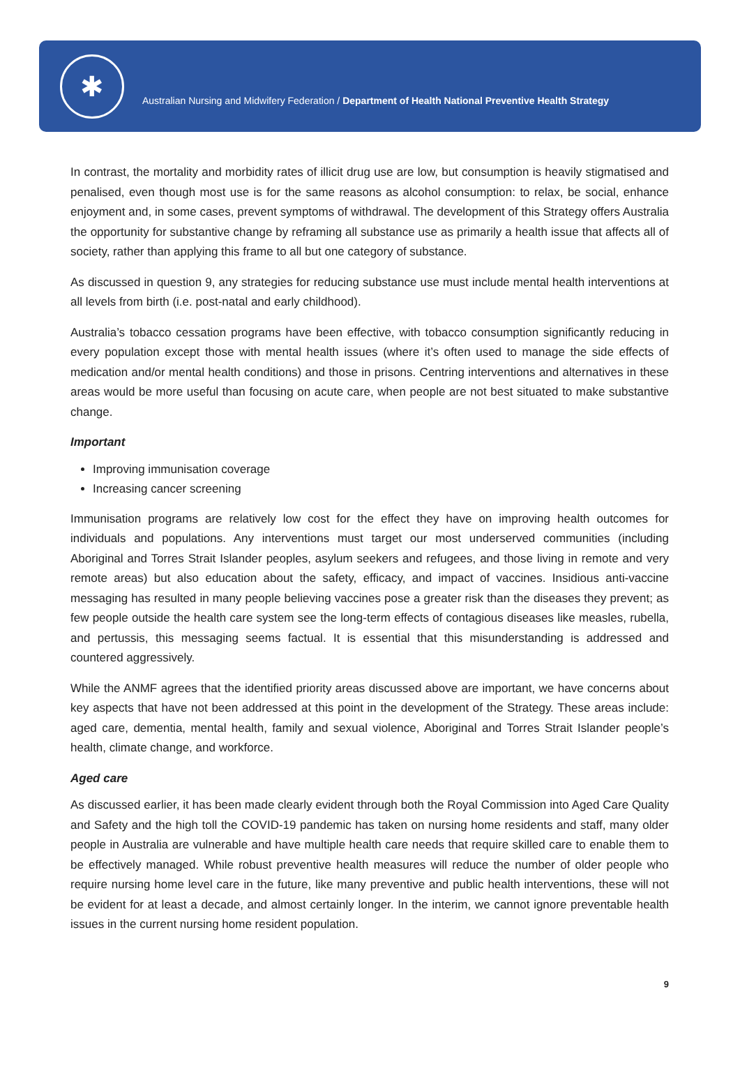✱
Australian Nursing and Midwifery Federation / Department of Health National Preventive Health Strategy
In contrast, the mortality and morbidity rates of illicit drug use are low, but consumption is heavily stigmatised and penalised, even though most use is for the same reasons as alcohol consumption: to relax, be social, enhance enjoyment and, in some cases, prevent symptoms of withdrawal. The development of this Strategy offers Australia the opportunity for substantive change by reframing all substance use as primarily a health issue that affects all of society, rather than applying this frame to all but one category of substance.
As discussed in question 9, any strategies for reducing substance use must include mental health interventions at all levels from birth (i.e. post-natal and early childhood).
Australia’s tobacco cessation programs have been effective, with tobacco consumption significantly reducing in every population except those with mental health issues (where it’s often used to manage the side effects of medication and/or mental health conditions) and those in prisons. Centring interventions and alternatives in these areas would be more useful than focusing on acute care, when people are not best situated to make substantive change.
Important
Improving immunisation coverage
Increasing cancer screening
Immunisation programs are relatively low cost for the effect they have on improving health outcomes for individuals and populations. Any interventions must target our most underserved communities (including Aboriginal and Torres Strait Islander peoples, asylum seekers and refugees, and those living in remote and very remote areas) but also education about the safety, efficacy, and impact of vaccines. Insidious anti-vaccine messaging has resulted in many people believing vaccines pose a greater risk than the diseases they prevent; as few people outside the health care system see the long-term effects of contagious diseases like measles, rubella, and pertussis, this messaging seems factual. It is essential that this misunderstanding is addressed and countered aggressively.
While the ANMF agrees that the identified priority areas discussed above are important, we have concerns about key aspects that have not been addressed at this point in the development of the Strategy. These areas include: aged care, dementia, mental health, family and sexual violence, Aboriginal and Torres Strait Islander people’s health, climate change, and workforce.
Aged care
As discussed earlier, it has been made clearly evident through both the Royal Commission into Aged Care Quality and Safety and the high toll the COVID-19 pandemic has taken on nursing home residents and staff, many older people in Australia are vulnerable and have multiple health care needs that require skilled care to enable them to be effectively managed. While robust preventive health measures will reduce the number of older people who require nursing home level care in the future, like many preventive and public health interventions, these will not be evident for at least a decade, and almost certainly longer. In the interim, we cannot ignore preventable health issues in the current nursing home resident population.
9